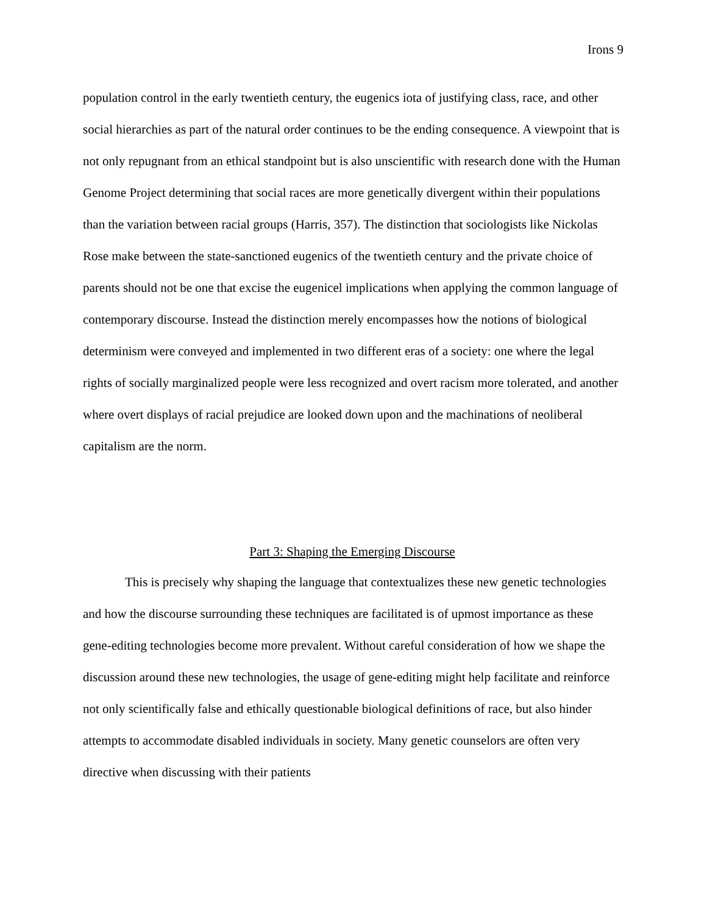Irons 9
population control in the early twentieth century, the eugenics iota of justifying class, race, and other social hierarchies as part of the natural order continues to be the ending consequence. A viewpoint that is not only repugnant from an ethical standpoint but is also unscientific with research done with the Human Genome Project determining that social races are more genetically divergent within their populations than the variation between racial groups (Harris, 357). The distinction that sociologists like Nickolas Rose make between the state-sanctioned eugenics of the twentieth century and the private choice of parents should not be one that excise the eugenicel implications when applying the common language of contemporary discourse. Instead the distinction merely encompasses how the notions of biological determinism were conveyed and implemented in two different eras of a society: one where the legal rights of socially marginalized people were less recognized and overt racism more tolerated, and another where overt displays of racial prejudice are looked down upon and the machinations of neoliberal capitalism are the norm.
Part 3: Shaping the Emerging Discourse
This is precisely why shaping the language that contextualizes these new genetic technologies and how the discourse surrounding these techniques are facilitated is of upmost importance as these gene-editing technologies become more prevalent. Without careful consideration of how we shape the discussion around these new technologies, the usage of gene-editing might help facilitate and reinforce not only scientifically false and ethically questionable biological definitions of race, but also hinder attempts to accommodate disabled individuals in society. Many genetic counselors are often very directive when discussing with their patients